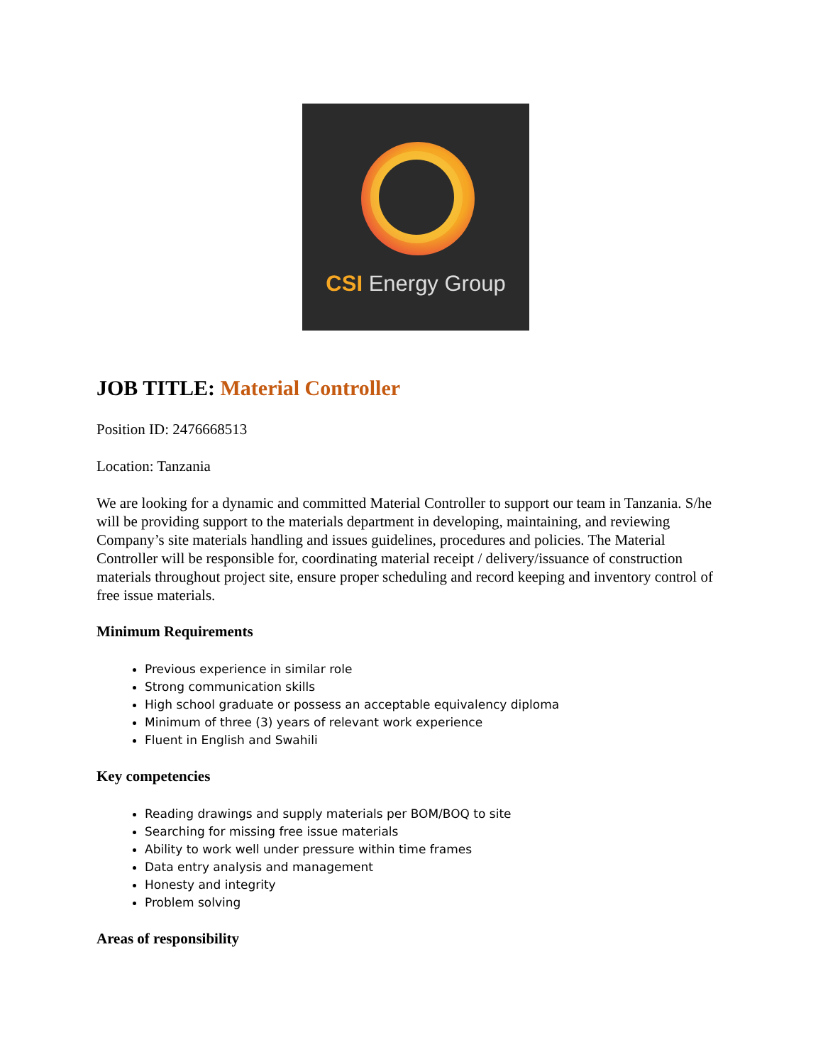CSI Energy Group
JOB TITLE: Material Controller
Position ID: 2476668513
Location: Tanzania
We are looking for a dynamic and committed Material Controller to support our team in Tanzania. S/he will be providing support to the materials department in developing, maintaining, and reviewing Company’s site materials handling and issues guidelines, procedures and policies. The Material Controller will be responsible for, coordinating material receipt / delivery/issuance of construction materials throughout project site, ensure proper scheduling and record keeping and inventory control of free issue materials.
Minimum Requirements
Previous experience in similar role
Strong communication skills
High school graduate or possess an acceptable equivalency diploma
Minimum of three (3) years of relevant work experience
Fluent in English and Swahili
Key competencies
Reading drawings and supply materials per BOM/BOQ to site
Searching for missing free issue materials
Ability to work well under pressure within time frames
Data entry analysis and management
Honesty and integrity
Problem solving
Areas of responsibility